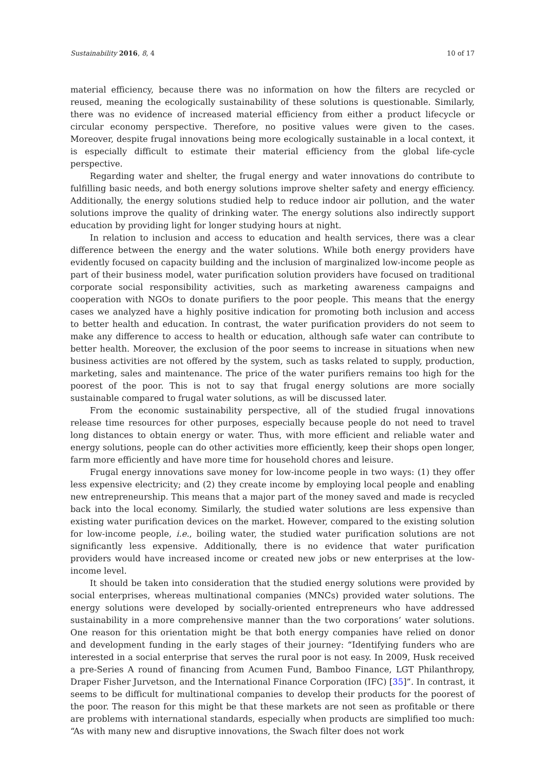Sustainability 2016, 8, 4 10 of 17
material efficiency, because there was no information on how the filters are recycled or reused, meaning the ecologically sustainability of these solutions is questionable. Similarly, there was no evidence of increased material efficiency from either a product lifecycle or circular economy perspective. Therefore, no positive values were given to the cases. Moreover, despite frugal innovations being more ecologically sustainable in a local context, it is especially difficult to estimate their material efficiency from the global life-cycle perspective.
Regarding water and shelter, the frugal energy and water innovations do contribute to fulfilling basic needs, and both energy solutions improve shelter safety and energy efficiency. Additionally, the energy solutions studied help to reduce indoor air pollution, and the water solutions improve the quality of drinking water. The energy solutions also indirectly support education by providing light for longer studying hours at night.
In relation to inclusion and access to education and health services, there was a clear difference between the energy and the water solutions. While both energy providers have evidently focused on capacity building and the inclusion of marginalized low-income people as part of their business model, water purification solution providers have focused on traditional corporate social responsibility activities, such as marketing awareness campaigns and cooperation with NGOs to donate purifiers to the poor people. This means that the energy cases we analyzed have a highly positive indication for promoting both inclusion and access to better health and education. In contrast, the water purification providers do not seem to make any difference to access to health or education, although safe water can contribute to better health. Moreover, the exclusion of the poor seems to increase in situations when new business activities are not offered by the system, such as tasks related to supply, production, marketing, sales and maintenance. The price of the water purifiers remains too high for the poorest of the poor. This is not to say that frugal energy solutions are more socially sustainable compared to frugal water solutions, as will be discussed later.
From the economic sustainability perspective, all of the studied frugal innovations release time resources for other purposes, especially because people do not need to travel long distances to obtain energy or water. Thus, with more efficient and reliable water and energy solutions, people can do other activities more efficiently, keep their shops open longer, farm more efficiently and have more time for household chores and leisure.
Frugal energy innovations save money for low-income people in two ways: (1) they offer less expensive electricity; and (2) they create income by employing local people and enabling new entrepreneurship. This means that a major part of the money saved and made is recycled back into the local economy. Similarly, the studied water solutions are less expensive than existing water purification devices on the market. However, compared to the existing solution for low-income people, i.e., boiling water, the studied water purification solutions are not significantly less expensive. Additionally, there is no evidence that water purification providers would have increased income or created new jobs or new enterprises at the low-income level.
It should be taken into consideration that the studied energy solutions were provided by social enterprises, whereas multinational companies (MNCs) provided water solutions. The energy solutions were developed by socially-oriented entrepreneurs who have addressed sustainability in a more comprehensive manner than the two corporations’ water solutions. One reason for this orientation might be that both energy companies have relied on donor and development funding in the early stages of their journey: “Identifying funders who are interested in a social enterprise that serves the rural poor is not easy. In 2009, Husk received a pre-Series A round of financing from Acumen Fund, Bamboo Finance, LGT Philanthropy, Draper Fisher Jurvetson, and the International Finance Corporation (IFC) [35]”. In contrast, it seems to be difficult for multinational companies to develop their products for the poorest of the poor. The reason for this might be that these markets are not seen as profitable or there are problems with international standards, especially when products are simplified too much: “As with many new and disruptive innovations, the Swach filter does not work